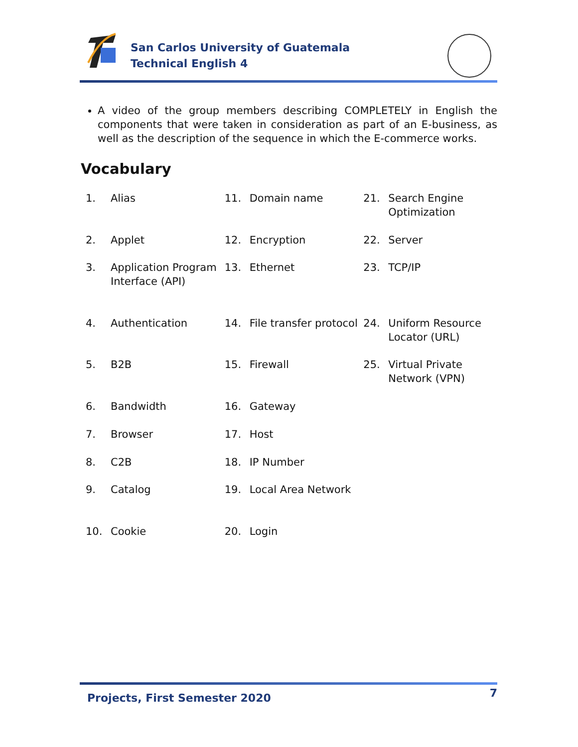San Carlos University of Guatemala
Technical English 4
A video of the group members describing COMPLETELY in English the components that were taken in consideration as part of an E-business, as well as the description of the sequence in which the E-commerce works.
Vocabulary
1. Alias
2. Applet
3. Application Program Interface (API)
4. Authentication
5. B2B
6. Bandwidth
7. Browser
8. C2B
9. Catalog
10. Cookie
11. Domain name
12. Encryption
13. Ethernet
14. File transfer protocol
15. Firewall
16. Gateway
17. Host
18. IP Number
19. Local Area Network
20. Login
21. Search Engine Optimization
22. Server
23. TCP/IP
24. Uniform Resource Locator (URL)
25. Virtual Private Network (VPN)
Projects, First Semester 2020 7